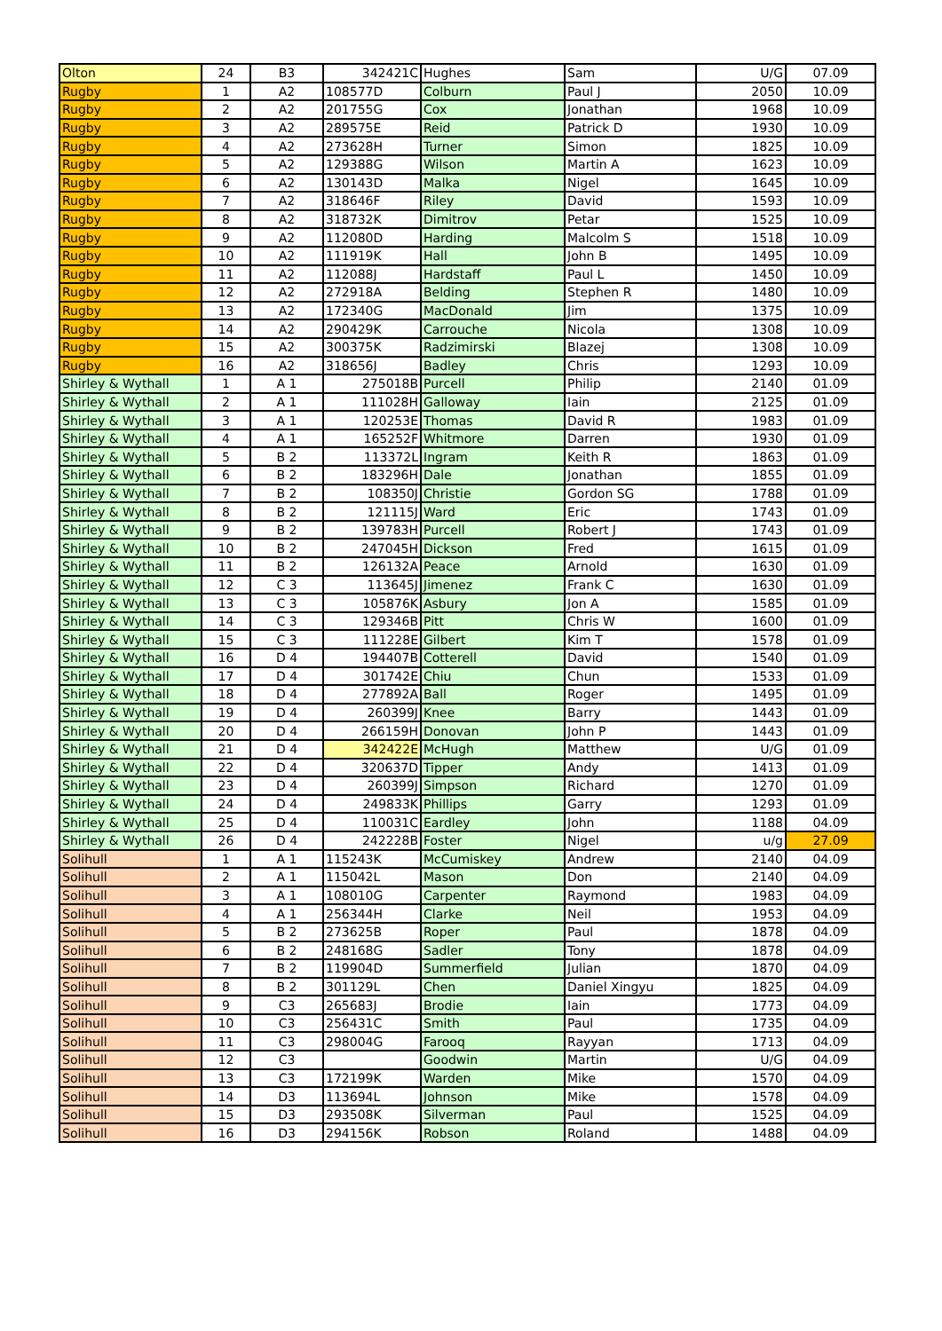| Olton | 24 | B3 | 342421C | Hughes | Sam | U/G | 07.09 |
| Rugby | 1 | A2 | 108577D | Colburn | Paul J | 2050 | 10.09 |
| Rugby | 2 | A2 | 201755G | Cox | Jonathan | 1968 | 10.09 |
| Rugby | 3 | A2 | 289575E | Reid | Patrick D | 1930 | 10.09 |
| Rugby | 4 | A2 | 273628H | Turner | Simon | 1825 | 10.09 |
| Rugby | 5 | A2 | 129388G | Wilson | Martin A | 1623 | 10.09 |
| Rugby | 6 | A2 | 130143D | Malka | Nigel | 1645 | 10.09 |
| Rugby | 7 | A2 | 318646F | Riley | David | 1593 | 10.09 |
| Rugby | 8 | A2 | 318732K | Dimitrov | Petar | 1525 | 10.09 |
| Rugby | 9 | A2 | 112080D | Harding | Malcolm S | 1518 | 10.09 |
| Rugby | 10 | A2 | 111919K | Hall | John B | 1495 | 10.09 |
| Rugby | 11 | A2 | 112088J | Hardstaff | Paul L | 1450 | 10.09 |
| Rugby | 12 | A2 | 272918A | Belding | Stephen R | 1480 | 10.09 |
| Rugby | 13 | A2 | 172340G | MacDonald | Jim | 1375 | 10.09 |
| Rugby | 14 | A2 | 290429K | Carrouche | Nicola | 1308 | 10.09 |
| Rugby | 15 | A2 | 300375K | Radzimirski | Blazej | 1308 | 10.09 |
| Rugby | 16 | A2 | 318656J | Badley | Chris | 1293 | 10.09 |
| Shirley & Wythall | 1 | A 1 | 275018B | Purcell | Philip | 2140 | 01.09 |
| Shirley & Wythall | 2 | A 1 | 111028H | Galloway | Iain | 2125 | 01.09 |
| Shirley & Wythall | 3 | A 1 | 120253E | Thomas | David R | 1983 | 01.09 |
| Shirley & Wythall | 4 | A 1 | 165252F | Whitmore | Darren | 1930 | 01.09 |
| Shirley & Wythall | 5 | B 2 | 113372L | Ingram | Keith R | 1863 | 01.09 |
| Shirley & Wythall | 6 | B 2 | 183296H | Dale | Jonathan | 1855 | 01.09 |
| Shirley & Wythall | 7 | B 2 | 108350J | Christie | Gordon SG | 1788 | 01.09 |
| Shirley & Wythall | 8 | B 2 | 121115J | Ward | Eric | 1743 | 01.09 |
| Shirley & Wythall | 9 | B 2 | 139783H | Purcell | Robert J | 1743 | 01.09 |
| Shirley & Wythall | 10 | B 2 | 247045H | Dickson | Fred | 1615 | 01.09 |
| Shirley & Wythall | 11 | B 2 | 126132A | Peace | Arnold | 1630 | 01.09 |
| Shirley & Wythall | 12 | C 3 | 113645J | Jimenez | Frank C | 1630 | 01.09 |
| Shirley & Wythall | 13 | C 3 | 105876K | Asbury | Jon A | 1585 | 01.09 |
| Shirley & Wythall | 14 | C 3 | 129346B | Pitt | Chris W | 1600 | 01.09 |
| Shirley & Wythall | 15 | C 3 | 111228E | Gilbert | Kim T | 1578 | 01.09 |
| Shirley & Wythall | 16 | D 4 | 194407B | Cotterell | David | 1540 | 01.09 |
| Shirley & Wythall | 17 | D 4 | 301742E | Chiu | Chun | 1533 | 01.09 |
| Shirley & Wythall | 18 | D 4 | 277892A | Ball | Roger | 1495 | 01.09 |
| Shirley & Wythall | 19 | D 4 | 260399J | Knee | Barry | 1443 | 01.09 |
| Shirley & Wythall | 20 | D 4 | 266159H | Donovan | John P | 1443 | 01.09 |
| Shirley & Wythall | 21 | D 4 | 342422E | McHugh | Matthew | U/G | 01.09 |
| Shirley & Wythall | 22 | D 4 | 320637D | Tipper | Andy | 1413 | 01.09 |
| Shirley & Wythall | 23 | D 4 | 260399J | Simpson | Richard | 1270 | 01.09 |
| Shirley & Wythall | 24 | D 4 | 249833K | Phillips | Garry | 1293 | 01.09 |
| Shirley & Wythall | 25 | D 4 | 110031C | Eardley | John | 1188 | 04.09 |
| Shirley & Wythall | 26 | D 4 | 242228B | Foster | Nigel | u/g | 27.09 |
| Solihull | 1 | A 1 | 115243K | McCumiskey | Andrew | 2140 | 04.09 |
| Solihull | 2 | A 1 | 115042L | Mason | Don | 2140 | 04.09 |
| Solihull | 3 | A 1 | 108010G | Carpenter | Raymond | 1983 | 04.09 |
| Solihull | 4 | A 1 | 256344H | Clarke | Neil | 1953 | 04.09 |
| Solihull | 5 | B 2 | 273625B | Roper | Paul | 1878 | 04.09 |
| Solihull | 6 | B 2 | 248168G | Sadler | Tony | 1878 | 04.09 |
| Solihull | 7 | B 2 | 119904D | Summerfield | Julian | 1870 | 04.09 |
| Solihull | 8 | B 2 | 301129L | Chen | Daniel Xingyu | 1825 | 04.09 |
| Solihull | 9 | C3 | 265683J | Brodie | Iain | 1773 | 04.09 |
| Solihull | 10 | C3 | 256431C | Smith | Paul | 1735 | 04.09 |
| Solihull | 11 | C3 | 298004G | Farooq | Rayyan | 1713 | 04.09 |
| Solihull | 12 | C3 | | Goodwin | Martin | U/G | 04.09 |
| Solihull | 13 | C3 | 172199K | Warden | Mike | 1570 | 04.09 |
| Solihull | 14 | D3 | 113694L | Johnson | Mike | 1578 | 04.09 |
| Solihull | 15 | D3 | 293508K | Silverman | Paul | 1525 | 04.09 |
| Solihull | 16 | D3 | 294156K | Robson | Roland | 1488 | 04.09 |